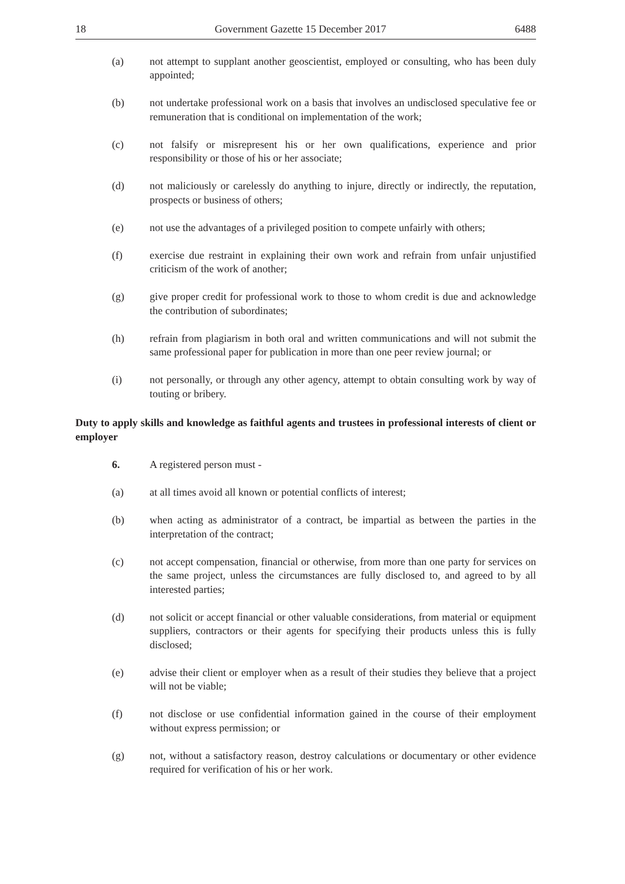18 Government Gazette 15 December 2017 6488
(a) not attempt to supplant another geoscientist, employed or consulting, who has been duly appointed;
(b) not undertake professional work on a basis that involves an undisclosed speculative fee or remuneration that is conditional on implementation of the work;
(c) not falsify or misrepresent his or her own qualifications, experience and prior responsibility or those of his or her associate;
(d) not maliciously or carelessly do anything to injure, directly or indirectly, the reputation, prospects or business of others;
(e) not use the advantages of a privileged position to compete unfairly with others;
(f) exercise due restraint in explaining their own work and refrain from unfair unjustified criticism of the work of another;
(g) give proper credit for professional work to those to whom credit is due and acknowledge the contribution of subordinates;
(h) refrain from plagiarism in both oral and written communications and will not submit the same professional paper for publication in more than one peer review journal; or
(i) not personally, or through any other agency, attempt to obtain consulting work by way of touting or bribery.
Duty to apply skills and knowledge as faithful agents and trustees in professional interests of client or employer
6. A registered person must -
(a) at all times avoid all known or potential conflicts of interest;
(b) when acting as administrator of a contract, be impartial as between the parties in the interpretation of the contract;
(c) not accept compensation, financial or otherwise, from more than one party for services on the same project, unless the circumstances are fully disclosed to, and agreed to by all interested parties;
(d) not solicit or accept financial or other valuable considerations, from material or equipment suppliers, contractors or their agents for specifying their products unless this is fully disclosed;
(e) advise their client or employer when as a result of their studies they believe that a project will not be viable;
(f) not disclose or use confidential information gained in the course of their employment without express permission; or
(g) not, without a satisfactory reason, destroy calculations or documentary or other evidence required for verification of his or her work.